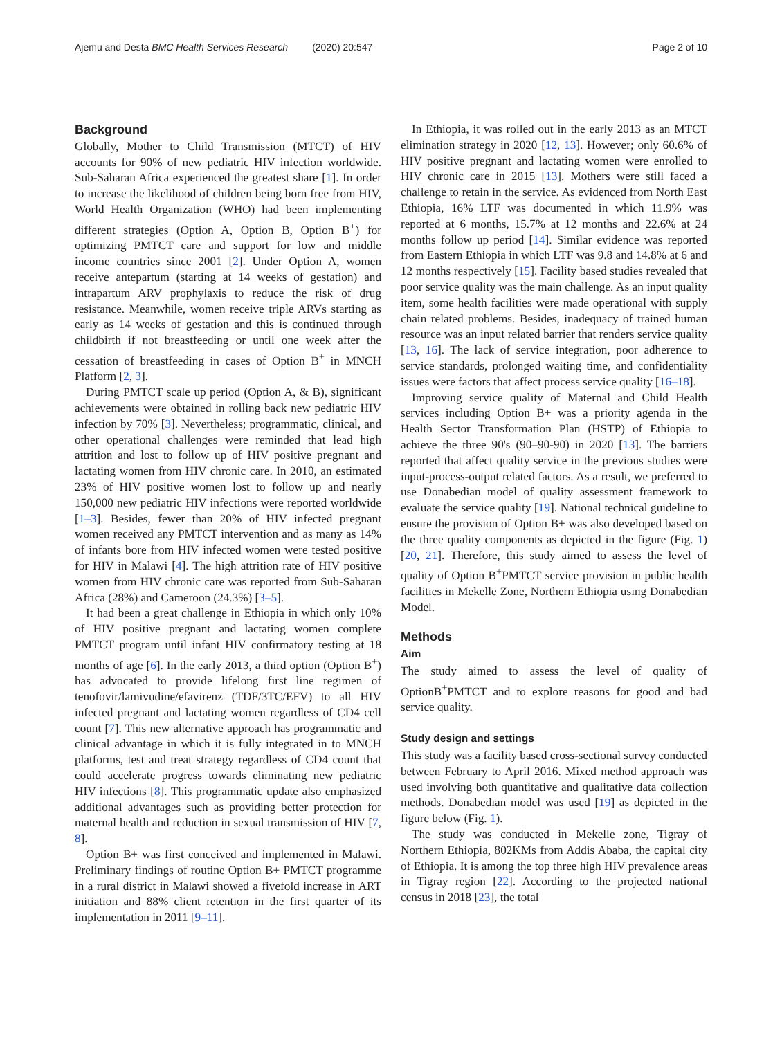Ajemu and Desta BMC Health Services Research (2020) 20:547
Page 2 of 10
Background
Globally, Mother to Child Transmission (MTCT) of HIV accounts for 90% of new pediatric HIV infection worldwide. Sub-Saharan Africa experienced the greatest share [1]. In order to increase the likelihood of children being born free from HIV, World Health Organization (WHO) had been implementing different strategies (Option A, Option B, Option B<sup>+</sup>) for optimizing PMTCT care and support for low and middle income countries since 2001 [2]. Under Option A, women receive antepartum (starting at 14 weeks of gestation) and intrapartum ARV prophylaxis to reduce the risk of drug resistance. Meanwhile, women receive triple ARVs starting as early as 14 weeks of gestation and this is continued through childbirth if not breastfeeding or until one week after the cessation of breastfeeding in cases of Option B<sup>+</sup> in MNCH Platform [2, 3].
During PMTCT scale up period (Option A, & B), significant achievements were obtained in rolling back new pediatric HIV infection by 70% [3]. Nevertheless; programmatic, clinical, and other operational challenges were reminded that lead high attrition and lost to follow up of HIV positive pregnant and lactating women from HIV chronic care. In 2010, an estimated 23% of HIV positive women lost to follow up and nearly 150,000 new pediatric HIV infections were reported worldwide [1–3]. Besides, fewer than 20% of HIV infected pregnant women received any PMTCT intervention and as many as 14% of infants bore from HIV infected women were tested positive for HIV in Malawi [4]. The high attrition rate of HIV positive women from HIV chronic care was reported from Sub-Saharan Africa (28%) and Cameroon (24.3%) [3–5].
It had been a great challenge in Ethiopia in which only 10% of HIV positive pregnant and lactating women complete PMTCT program until infant HIV confirmatory testing at 18 months of age [6]. In the early 2013, a third option (Option B<sup>+</sup>) has advocated to provide lifelong first line regimen of tenofovir/lamivudine/efavirenz (TDF/3TC/EFV) to all HIV infected pregnant and lactating women regardless of CD4 cell count [7]. This new alternative approach has programmatic and clinical advantage in which it is fully integrated in to MNCH platforms, test and treat strategy regardless of CD4 count that could accelerate progress towards eliminating new pediatric HIV infections [8]. This programmatic update also emphasized additional advantages such as providing better protection for maternal health and reduction in sexual transmission of HIV [7, 8].
Option B+ was first conceived and implemented in Malawi. Preliminary findings of routine Option B+ PMTCT programme in a rural district in Malawi showed a fivefold increase in ART initiation and 88% client retention in the first quarter of its implementation in 2011 [9–11].
In Ethiopia, it was rolled out in the early 2013 as an MTCT elimination strategy in 2020 [12, 13]. However; only 60.6% of HIV positive pregnant and lactating women were enrolled to HIV chronic care in 2015 [13]. Mothers were still faced a challenge to retain in the service. As evidenced from North East Ethiopia, 16% LTF was documented in which 11.9% was reported at 6 months, 15.7% at 12 months and 22.6% at 24 months follow up period [14]. Similar evidence was reported from Eastern Ethiopia in which LTF was 9.8 and 14.8% at 6 and 12 months respectively [15]. Facility based studies revealed that poor service quality was the main challenge. As an input quality item, some health facilities were made operational with supply chain related problems. Besides, inadequacy of trained human resource was an input related barrier that renders service quality [13, 16]. The lack of service integration, poor adherence to service standards, prolonged waiting time, and confidentiality issues were factors that affect process service quality [16–18].
Improving service quality of Maternal and Child Health services including Option B+ was a priority agenda in the Health Sector Transformation Plan (HSTP) of Ethiopia to achieve the three 90's (90–90-90) in 2020 [13]. The barriers reported that affect quality service in the previous studies were input-process-output related factors. As a result, we preferred to use Donabedian model of quality assessment framework to evaluate the service quality [19]. National technical guideline to ensure the provision of Option B+ was also developed based on the three quality components as depicted in the figure (Fig. 1) [20, 21]. Therefore, this study aimed to assess the level of quality of Option B<sup>+</sup>PMTCT service provision in public health facilities in Mekelle Zone, Northern Ethiopia using Donabedian Model.
Methods
Aim
The study aimed to assess the level of quality of OptionB<sup>+</sup>PMTCT and to explore reasons for good and bad service quality.
Study design and settings
This study was a facility based cross-sectional survey conducted between February to April 2016. Mixed method approach was used involving both quantitative and qualitative data collection methods. Donabedian model was used [19] as depicted in the figure below (Fig. 1).
The study was conducted in Mekelle zone, Tigray of Northern Ethiopia, 802KMs from Addis Ababa, the capital city of Ethiopia. It is among the top three high HIV prevalence areas in Tigray region [22]. According to the projected national census in 2018 [23], the total